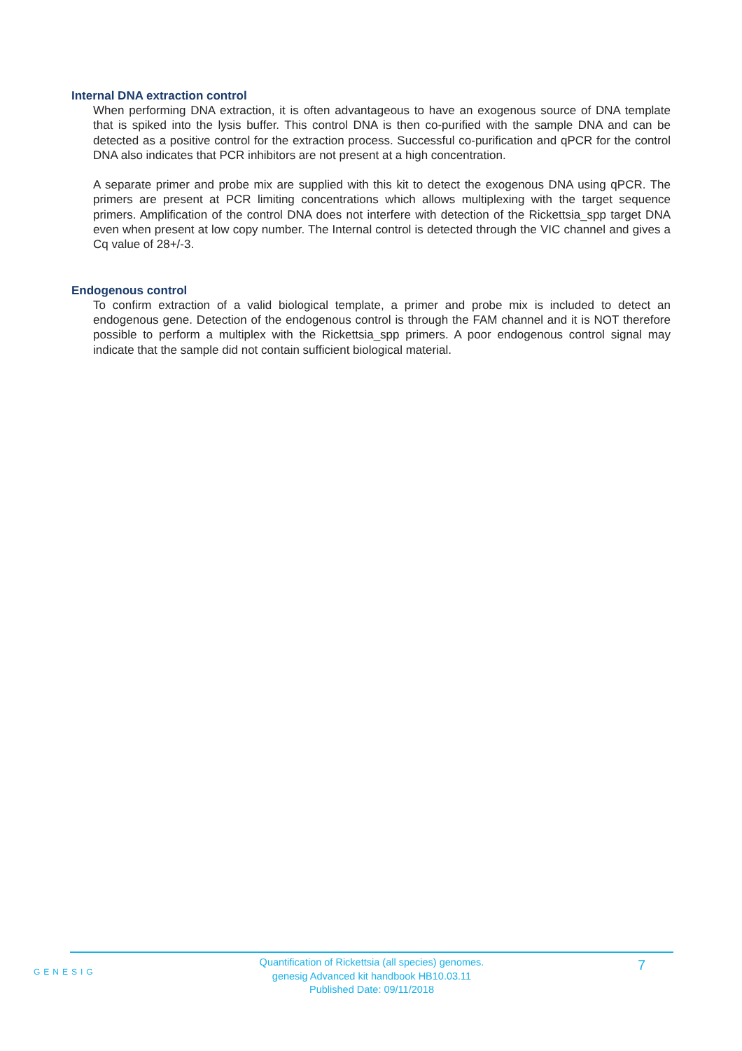Internal DNA extraction control
When performing DNA extraction, it is often advantageous to have an exogenous source of DNA template that is spiked into the lysis buffer. This control DNA is then co-purified with the sample DNA and can be detected as a positive control for the extraction process. Successful co-purification and qPCR for the control DNA also indicates that PCR inhibitors are not present at a high concentration.
A separate primer and probe mix are supplied with this kit to detect the exogenous DNA using qPCR. The primers are present at PCR limiting concentrations which allows multiplexing with the target sequence primers. Amplification of the control DNA does not interfere with detection of the Rickettsia_spp target DNA even when present at low copy number. The Internal control is detected through the VIC channel and gives a Cq value of 28+/-3.
Endogenous control
To confirm extraction of a valid biological template, a primer and probe mix is included to detect an endogenous gene. Detection of the endogenous control is through the FAM channel and it is NOT therefore possible to perform a multiplex with the Rickettsia_spp primers. A poor endogenous control signal may indicate that the sample did not contain sufficient biological material.
GENESIG
7
Quantification of Rickettsia (all species) genomes.
genesig Advanced kit handbook HB10.03.11
Published Date: 09/11/2018